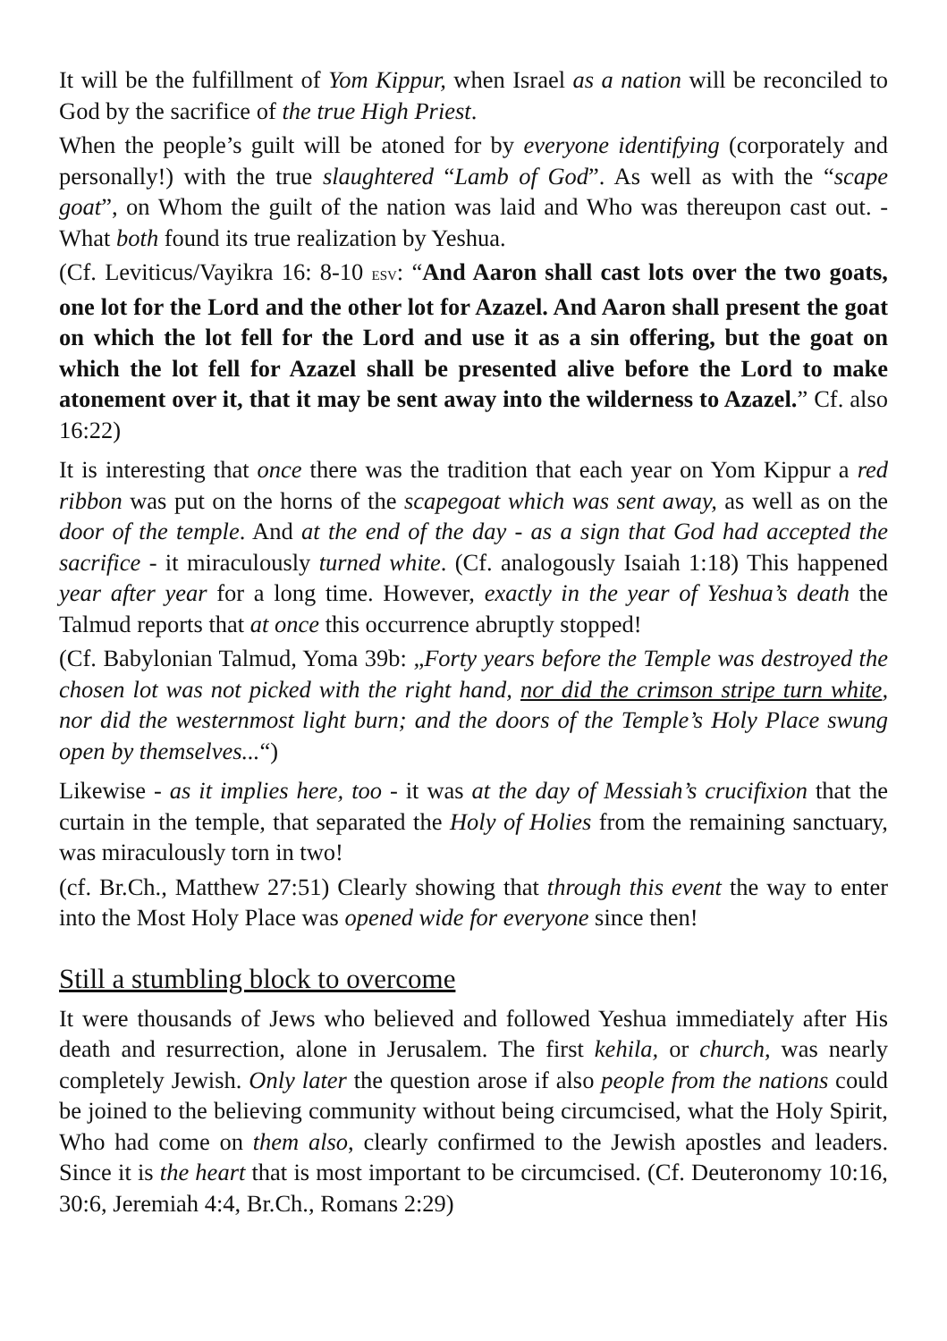It will be the fulfillment of Yom Kippur, when Israel as a nation will be reconciled to God by the sacrifice of the true High Priest.
When the people’s guilt will be atoned for by everyone identifying (corporately and personally!) with the true slaughtered “Lamb of God”. As well as with the “scape goat”, on Whom the guilt of the nation was laid and Who was thereupon cast out. - What both found its true realization by Yeshua.
(Cf. Leviticus/Vayikra 16: 8-10 ESV: “And Aaron shall cast lots over the two goats, one lot for the Lord and the other lot for Azazel. And Aaron shall present the goat on which the lot fell for the Lord and use it as a sin offering, but the goat on which the lot fell for Azazel shall be presented alive before the Lord to make atonement over it, that it may be sent away into the wilderness to Azazel.” Cf. also 16:22)
It is interesting that once there was the tradition that each year on Yom Kippur a red ribbon was put on the horns of the scapegoat which was sent away, as well as on the door of the temple. And at the end of the day - as a sign that God had accepted the sacrifice - it miraculously turned white. (Cf. analogously Isaiah 1:18) This happened year after year for a long time. However, exactly in the year of Yeshua’s death the Talmud reports that at once this occurrence abruptly stopped!
(Cf. Babylonian Talmud, Yoma 39b: „Forty years before the Temple was destroyed the chosen lot was not picked with the right hand, nor did the crimson stripe turn white, nor did the westernmost light burn; and the doors of the Temple’s Holy Place swung open by themselves...“)
Likewise - as it implies here, too - it was at the day of Messiah’s crucifixion that the curtain in the temple, that separated the Holy of Holies from the remaining sanctuary, was miraculously torn in two!
(cf. Br.Ch., Matthew 27:51) Clearly showing that through this event the way to enter into the Most Holy Place was opened wide for everyone since then!
Still a stumbling block to overcome
It were thousands of Jews who believed and followed Yeshua immediately after His death and resurrection, alone in Jerusalem. The first kehila, or church, was nearly completely Jewish. Only later the question arose if also people from the nations could be joined to the believing community without being circumcised, what the Holy Spirit, Who had come on them also, clearly confirmed to the Jewish apostles and leaders. Since it is the heart that is most important to be circumcised. (Cf. Deuteronomy 10:16, 30:6, Jeremiah 4:4, Br.Ch., Romans 2:29)